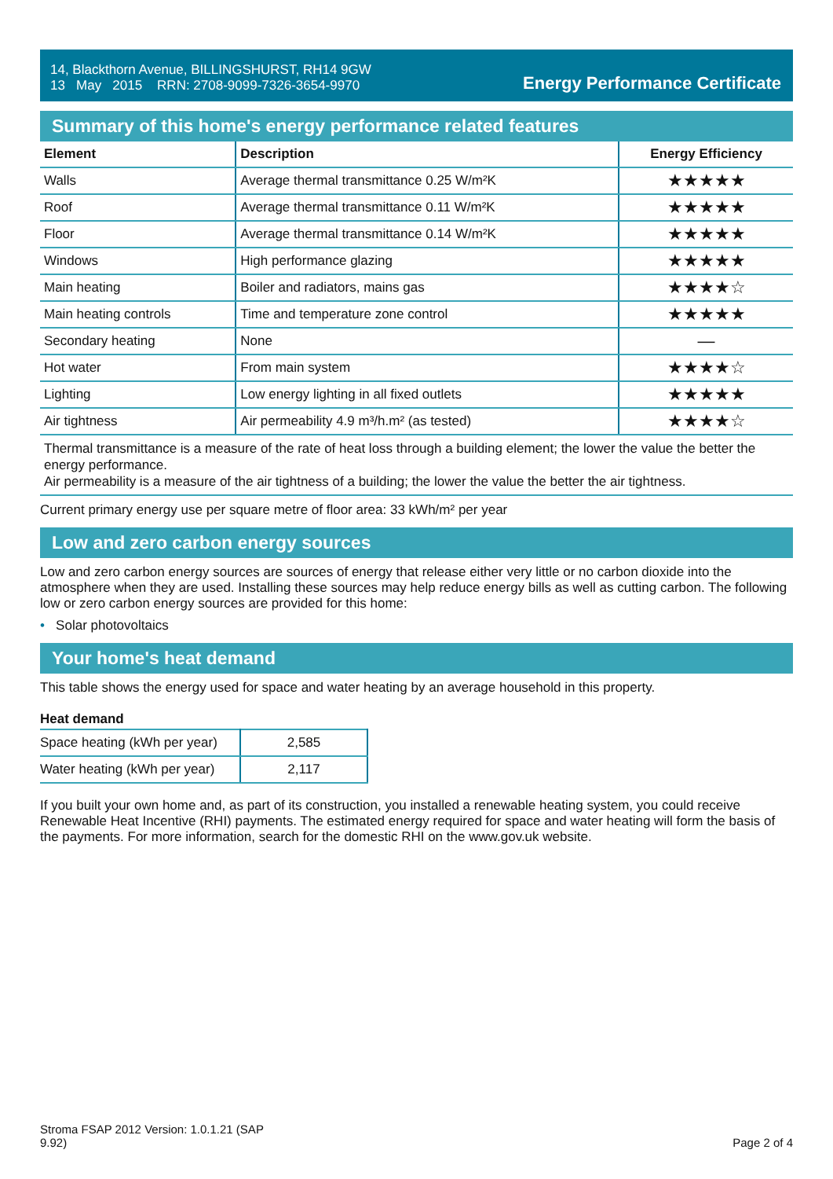14, Blackthorn Avenue, BILLINGSHURST, RH14 9GW
13 May 2015 RRN: 2708-9099-7326-3654-9970
Energy Performance Certificate
Summary of this home's energy performance related features
| Element | Description | Energy Efficiency |
| --- | --- | --- |
| Walls | Average thermal transmittance 0.25 W/m²K | ★★★★★ |
| Roof | Average thermal transmittance 0.11 W/m²K | ★★★★★ |
| Floor | Average thermal transmittance 0.14 W/m²K | ★★★★★ |
| Windows | High performance glazing | ★★★★★ |
| Main heating | Boiler and radiators, mains gas | ★★★★☆ |
| Main heating controls | Time and temperature zone control | ★★★★★ |
| Secondary heating | None | — |
| Hot water | From main system | ★★★★☆ |
| Lighting | Low energy lighting in all fixed outlets | ★★★★★ |
| Air tightness | Air permeability 4.9 m³/h.m² (as tested) | ★★★★☆ |
Thermal transmittance is a measure of the rate of heat loss through a building element; the lower the value the better the energy performance.
Air permeability is a measure of the air tightness of a building; the lower the value the better the air tightness.
Current primary energy use per square metre of floor area: 33 kWh/m² per year
Low and zero carbon energy sources
Low and zero carbon energy sources are sources of energy that release either very little or no carbon dioxide into the atmosphere when they are used. Installing these sources may help reduce energy bills as well as cutting carbon. The following low or zero carbon energy sources are provided for this home:
• Solar photovoltaics
Your home's heat demand
This table shows the energy used for space and water heating by an average household in this property.
Heat demand
| Space heating (kWh per year) | 2,585 |
| Water heating (kWh per year) | 2,117 |
If you built your own home and, as part of its construction, you installed a renewable heating system, you could receive Renewable Heat Incentive (RHI) payments. The estimated energy required for space and water heating will form the basis of the payments. For more information, search for the domestic RHI on the www.gov.uk website.
Stroma FSAP 2012 Version: 1.0.1.21 (SAP
9.92)
Page 2 of 4